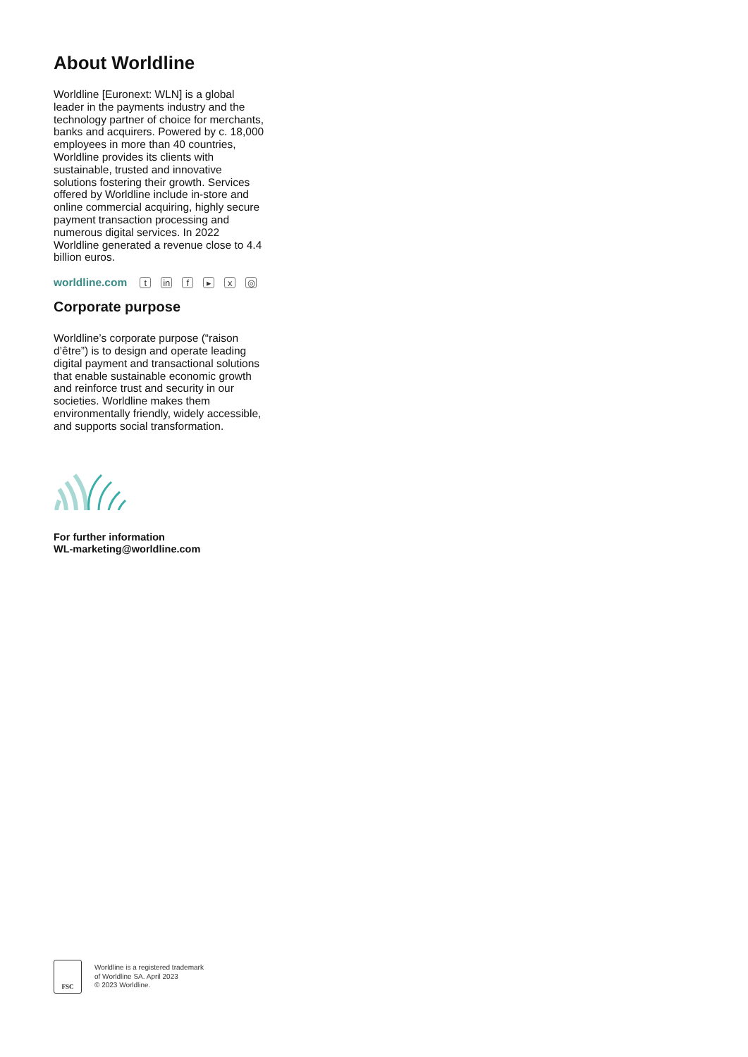About Worldline
Worldline [Euronext: WLN] is a global leader in the payments industry and the technology partner of choice for merchants, banks and acquirers. Powered by c. 18,000 employees in more than 40 countries, Worldline provides its clients with sustainable, trusted and innovative solutions fostering their growth. Services offered by Worldline include in-store and online commercial acquiring, highly secure payment transaction processing and numerous digital services. In 2022 Worldline generated a revenue close to 4.4 billion euros.
worldline.com t in f ▸ x ◎
Corporate purpose
Worldline’s corporate purpose (“raison d’être”) is to design and operate leading digital payment and transactional solutions that enable sustainable economic growth and reinforce trust and security in our societies. Worldline makes them environmentally friendly, widely accessible, and supports social transformation.
For further information
WL-marketing@worldline.com
FSC
Worldline is a registered trademark
of Worldline SA. April 2023
© 2023 Worldline.